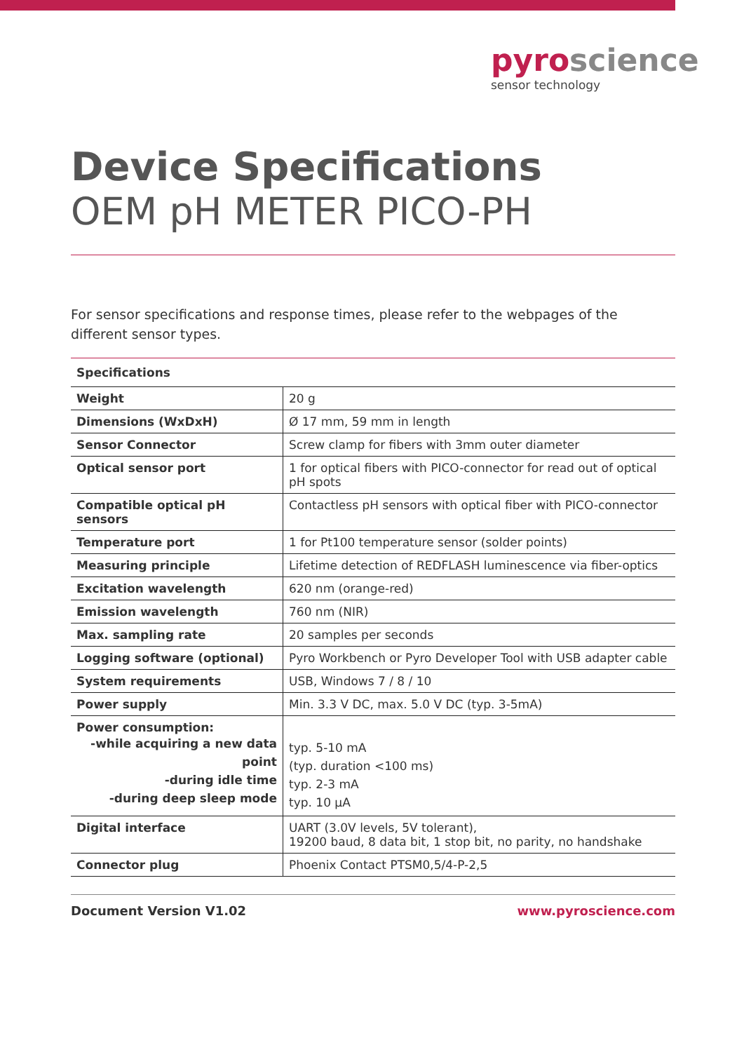pyroscience
sensor technology
Device Specifications
OEM pH METER PICO-PH
For sensor specifications and response times, please refer to the webpages of the different sensor types.
| Specifications | |
| --- | --- |
| Weight | 20 g |
| Dimensions (WxDxH) | Ø 17 mm, 59 mm in length |
| Sensor Connector | Screw clamp for fibers with 3mm outer diameter |
| Optical sensor port | 1 for optical fibers with PICO-connector for read out of optical pH spots |
| Compatible optical pH sensors | Contactless pH sensors with optical fiber with PICO-connector |
| Temperature port | 1 for Pt100 temperature sensor (solder points) |
| Measuring principle | Lifetime detection of REDFLASH luminescence via fiber-optics |
| Excitation wavelength | 620 nm (orange-red) |
| Emission wavelength | 760 nm (NIR) |
| Max. sampling rate | 20 samples per seconds |
| Logging software (optional) | Pyro Workbench or Pyro Developer Tool with USB adapter cable |
| System requirements | USB, Windows 7 / 8 / 10 |
| Power supply | Min. 3.3 V DC, max. 5.0 V DC (typ. 3-5mA) |
| Power consumption: -while acquiring a new data point -during idle time -during deep sleep mode | typ. 5-10 mA (typ. duration <100 ms) typ. 2-3 mA typ. 10 µA |
| Digital interface | UART (3.0V levels, 5V tolerant), 19200 baud, 8 data bit, 1 stop bit, no parity, no handshake |
| Connector plug | Phoenix Contact PTSM0,5/4-P-2,5 |
Document Version V1.02 www.pyroscience.com